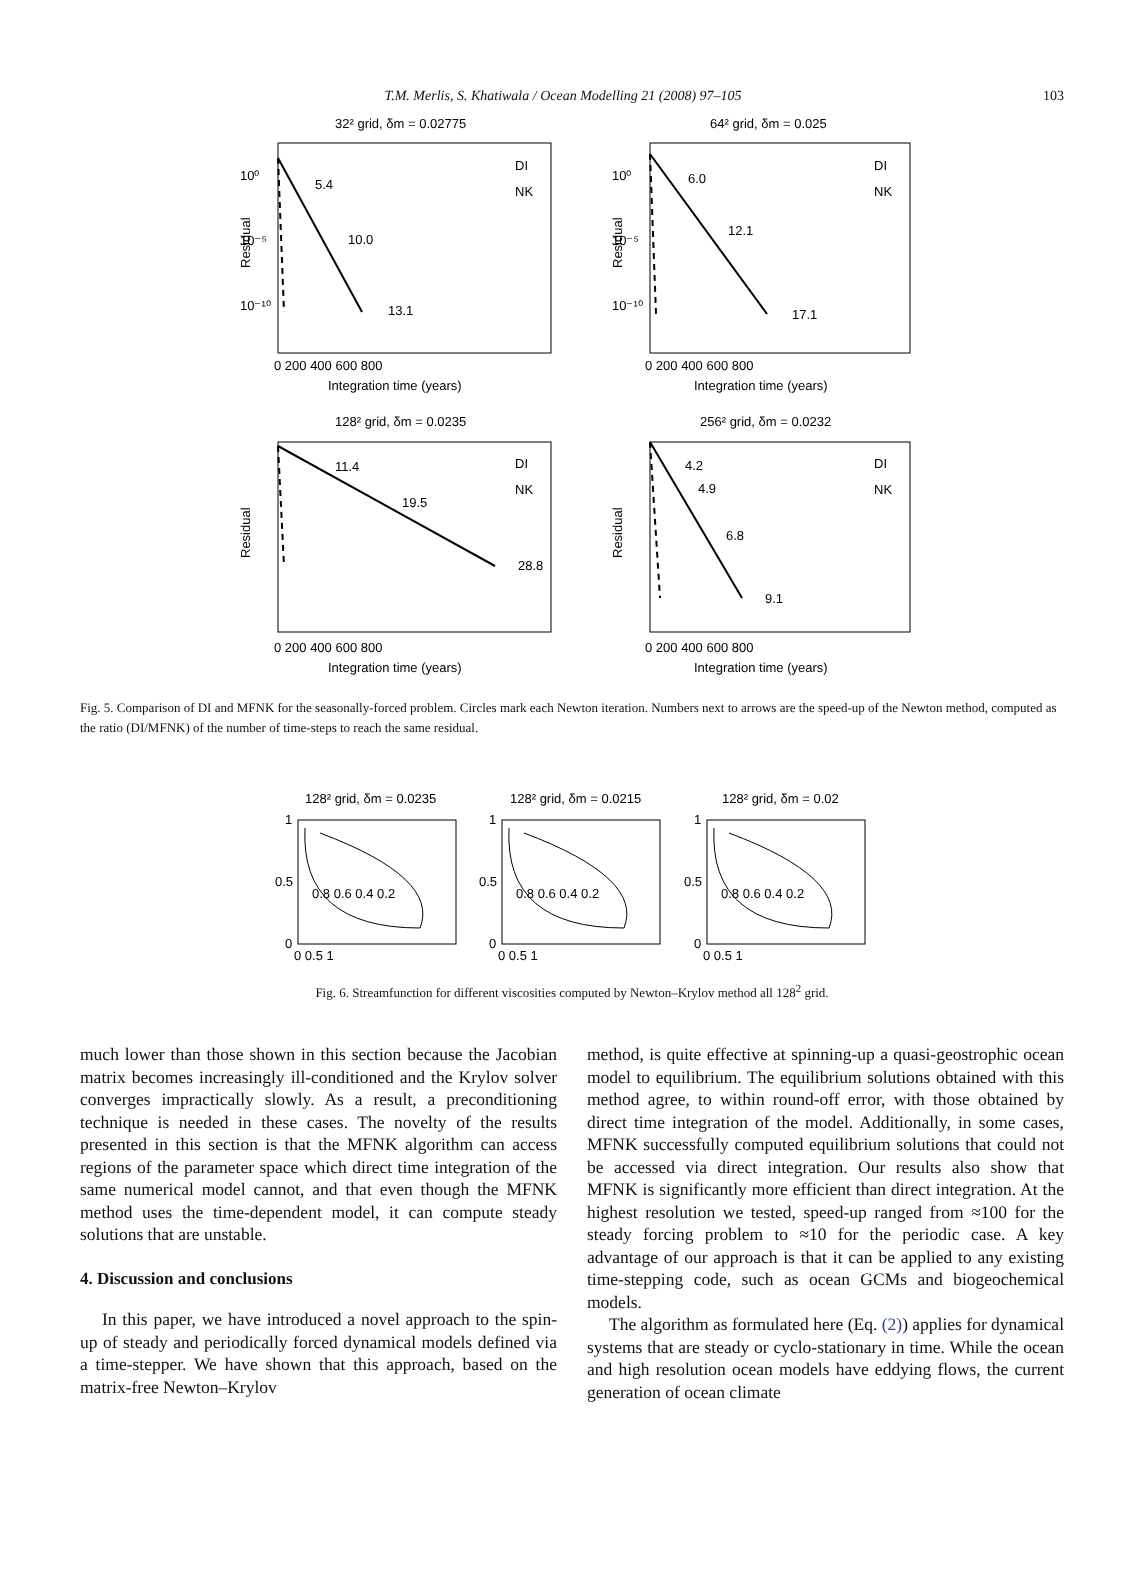T.M. Merlis, S. Khatiwala / Ocean Modelling 21 (2008) 97–105
103
32² grid, δm = 0.02775
64² grid, δm = 0.025
128² grid, δm = 0.0235
256² grid, δm = 0.0232
10⁰
10⁻⁵
10⁻¹⁰
10⁰
10⁻⁵
10⁻¹⁰
5.4
10.0
13.1
6.0
12.1
17.1
11.4
19.5
28.8
4.2
4.9
6.8
9.1
DI
NK
DI
NK
DI
NK
DI
NK
Residual
Residual
Residual
Residual
0 200 400 600 800
0 200 400 600 800
Integration time (years)
Integration time (years)
0 200 400 600 800
0 200 400 600 800
Integration time (years)
Integration time (years)
Fig. 5. Comparison of DI and MFNK for the seasonally-forced problem. Circles mark each Newton iteration. Numbers next to arrows are the speed-up of the Newton method, computed as the ratio (DI/MFNK) of the number of time-steps to reach the same residual.
128² grid, δm = 0.0235
128² grid, δm = 0.0215
128² grid, δm = 0.02
1
0.5
0
1
0.5
0
1
0.5
0
0.8 0.6 0.4 0.2
0.8 0.6 0.4 0.2
0.8 0.6 0.4 0.2
0 0.5 1
0 0.5 1
0 0.5 1
Fig. 6. Streamfunction for different viscosities computed by Newton–Krylov method all 128<sup>2</sup> grid.
much lower than those shown in this section because the Jacobian matrix becomes increasingly ill-conditioned and the Krylov solver converges impractically slowly. As a result, a preconditioning technique is needed in these cases. The novelty of the results presented in this section is that the MFNK algorithm can access regions of the parameter space which direct time integration of the same numerical model cannot, and that even though the MFNK method uses the time-dependent model, it can compute steady solutions that are unstable.
4. Discussion and conclusions
In this paper, we have introduced a novel approach to the spin-up of steady and periodically forced dynamical models defined via a time-stepper. We have shown that this approach, based on the matrix-free Newton–Krylov
method, is quite effective at spinning-up a quasi-geostrophic ocean model to equilibrium. The equilibrium solutions obtained with this method agree, to within round-off error, with those obtained by direct time integration of the model. Additionally, in some cases, MFNK successfully computed equilibrium solutions that could not be accessed via direct integration. Our results also show that MFNK is significantly more efficient than direct integration. At the highest resolution we tested, speed-up ranged from ≈100 for the steady forcing problem to ≈10 for the periodic case. A key advantage of our approach is that it can be applied to any existing time-stepping code, such as ocean GCMs and biogeochemical models.
The algorithm as formulated here (Eq. (2)) applies for dynamical systems that are steady or cyclo-stationary in time. While the ocean and high resolution ocean models have eddying flows, the current generation of ocean climate